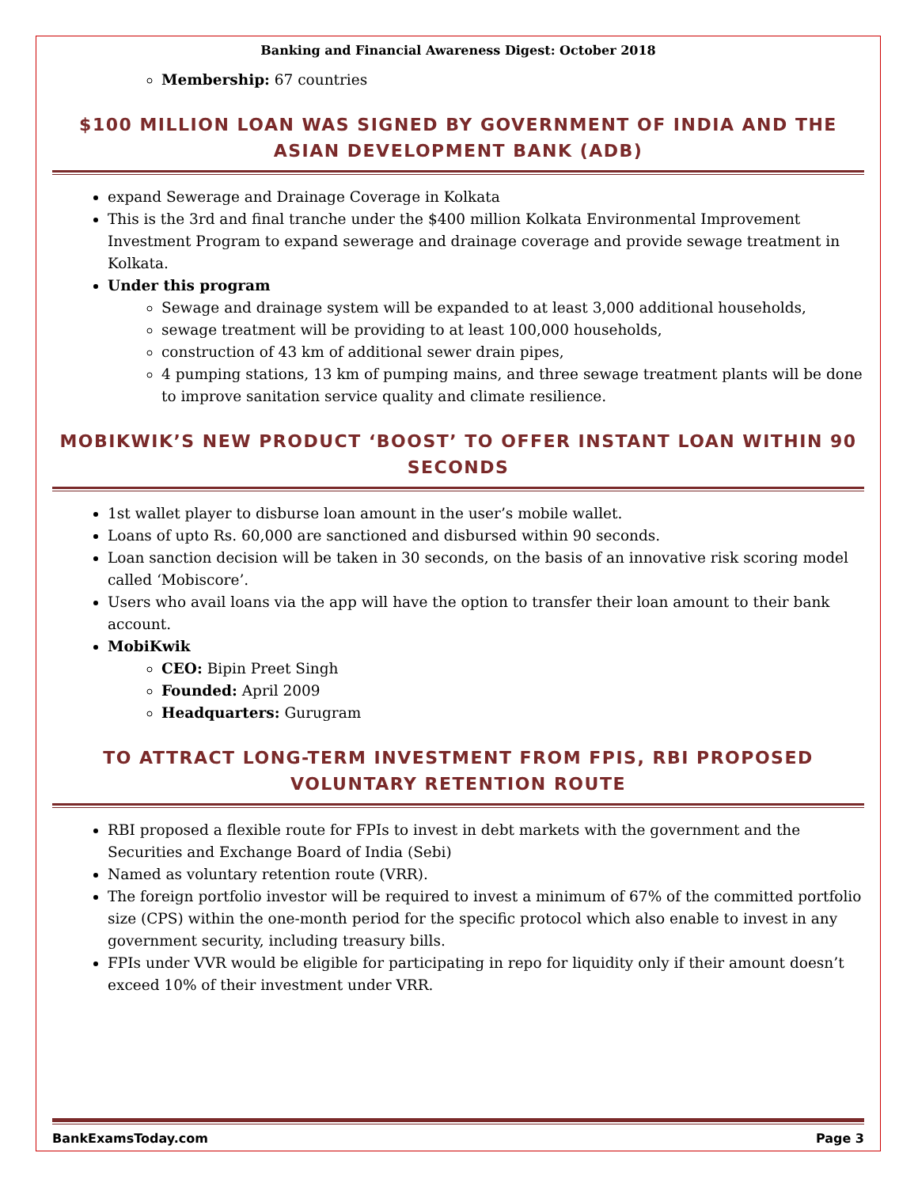Banking and Financial Awareness Digest: October 2018
Membership: 67 countries
$100 MILLION LOAN WAS SIGNED BY GOVERNMENT OF INDIA AND THE ASIAN DEVELOPMENT BANK (ADB)
expand Sewerage and Drainage Coverage in Kolkata
This is the 3rd and final tranche under the $400 million Kolkata Environmental Improvement Investment Program to expand sewerage and drainage coverage and provide sewage treatment in Kolkata.
Under this program
Sewage and drainage system will be expanded to at least 3,000 additional households,
sewage treatment will be providing to at least 100,000 households,
construction of 43 km of additional sewer drain pipes,
4 pumping stations, 13 km of pumping mains, and three sewage treatment plants will be done to improve sanitation service quality and climate resilience.
MOBIKWIK’S NEW PRODUCT ‘BOOST’ TO OFFER INSTANT LOAN WITHIN 90 SECONDS
1st wallet player to disburse loan amount in the user’s mobile wallet.
Loans of upto Rs. 60,000 are sanctioned and disbursed within 90 seconds.
Loan sanction decision will be taken in 30 seconds, on the basis of an innovative risk scoring model called ‘Mobiscore’.
Users who avail loans via the app will have the option to transfer their loan amount to their bank account.
MobiKwik
CEO: Bipin Preet Singh
Founded: April 2009
Headquarters: Gurugram
TO ATTRACT LONG-TERM INVESTMENT FROM FPIS, RBI PROPOSED VOLUNTARY RETENTION ROUTE
RBI proposed a flexible route for FPIs to invest in debt markets with the government and the Securities and Exchange Board of India (Sebi)
Named as voluntary retention route (VRR).
The foreign portfolio investor will be required to invest a minimum of 67% of the committed portfolio size (CPS) within the one-month period for the specific protocol which also enable to invest in any government security, including treasury bills.
FPIs under VVR would be eligible for participating in repo for liquidity only if their amount doesn’t exceed 10% of their investment under VRR.
BankExamsToday.com Page 3